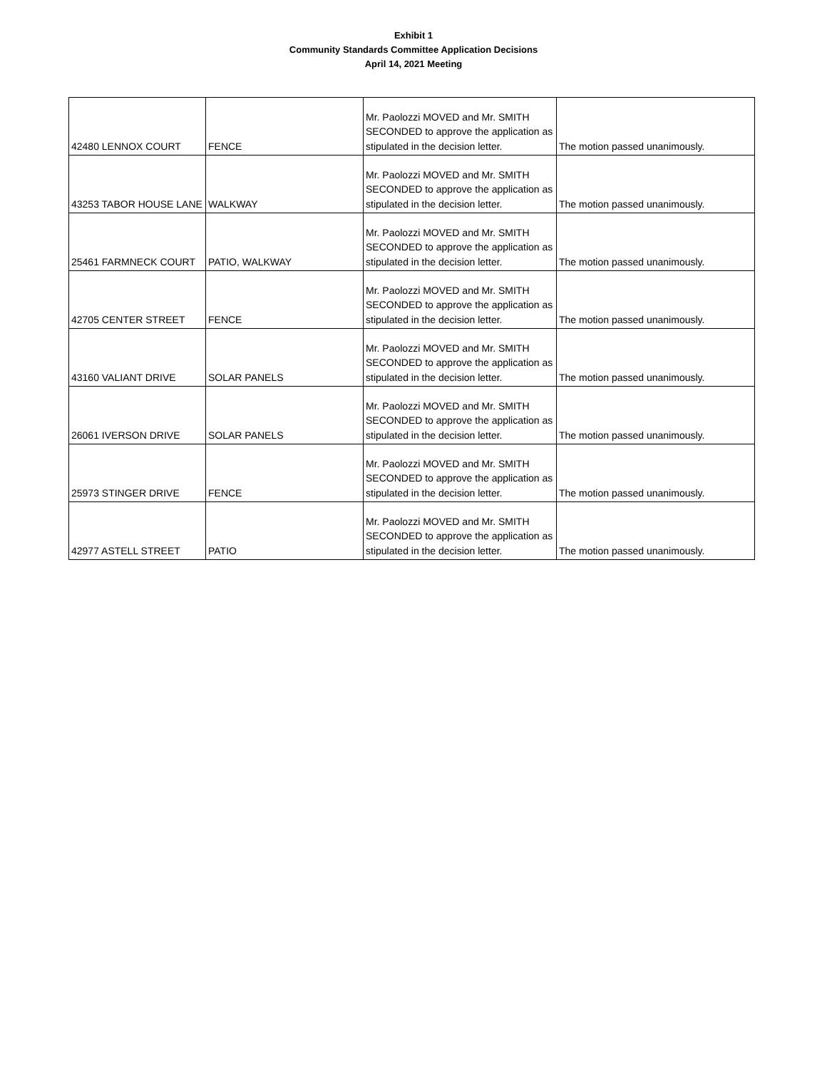Exhibit 1
Community Standards Committee Application Decisions
April 14, 2021 Meeting
| 42480 LENNOX COURT | FENCE | Mr. Paolozzi MOVED and Mr. SMITH SECONDED to approve the application as stipulated in the decision letter. | The motion passed unanimously. |
| 43253 TABOR HOUSE LANE | WALKWAY | Mr. Paolozzi MOVED and Mr. SMITH SECONDED to approve the application as stipulated in the decision letter. | The motion passed unanimously. |
| 25461 FARMNECK COURT | PATIO, WALKWAY | Mr. Paolozzi MOVED and Mr. SMITH SECONDED to approve the application as stipulated in the decision letter. | The motion passed unanimously. |
| 42705 CENTER STREET | FENCE | Mr. Paolozzi MOVED and Mr. SMITH SECONDED to approve the application as stipulated in the decision letter. | The motion passed unanimously. |
| 43160 VALIANT DRIVE | SOLAR PANELS | Mr. Paolozzi MOVED and Mr. SMITH SECONDED to approve the application as stipulated in the decision letter. | The motion passed unanimously. |
| 26061 IVERSON DRIVE | SOLAR PANELS | Mr. Paolozzi MOVED and Mr. SMITH SECONDED to approve the application as stipulated in the decision letter. | The motion passed unanimously. |
| 25973 STINGER DRIVE | FENCE | Mr. Paolozzi MOVED and Mr. SMITH SECONDED to approve the application as stipulated in the decision letter. | The motion passed unanimously. |
| 42977 ASTELL STREET | PATIO | Mr. Paolozzi MOVED and Mr. SMITH SECONDED to approve the application as stipulated in the decision letter. | The motion passed unanimously. |